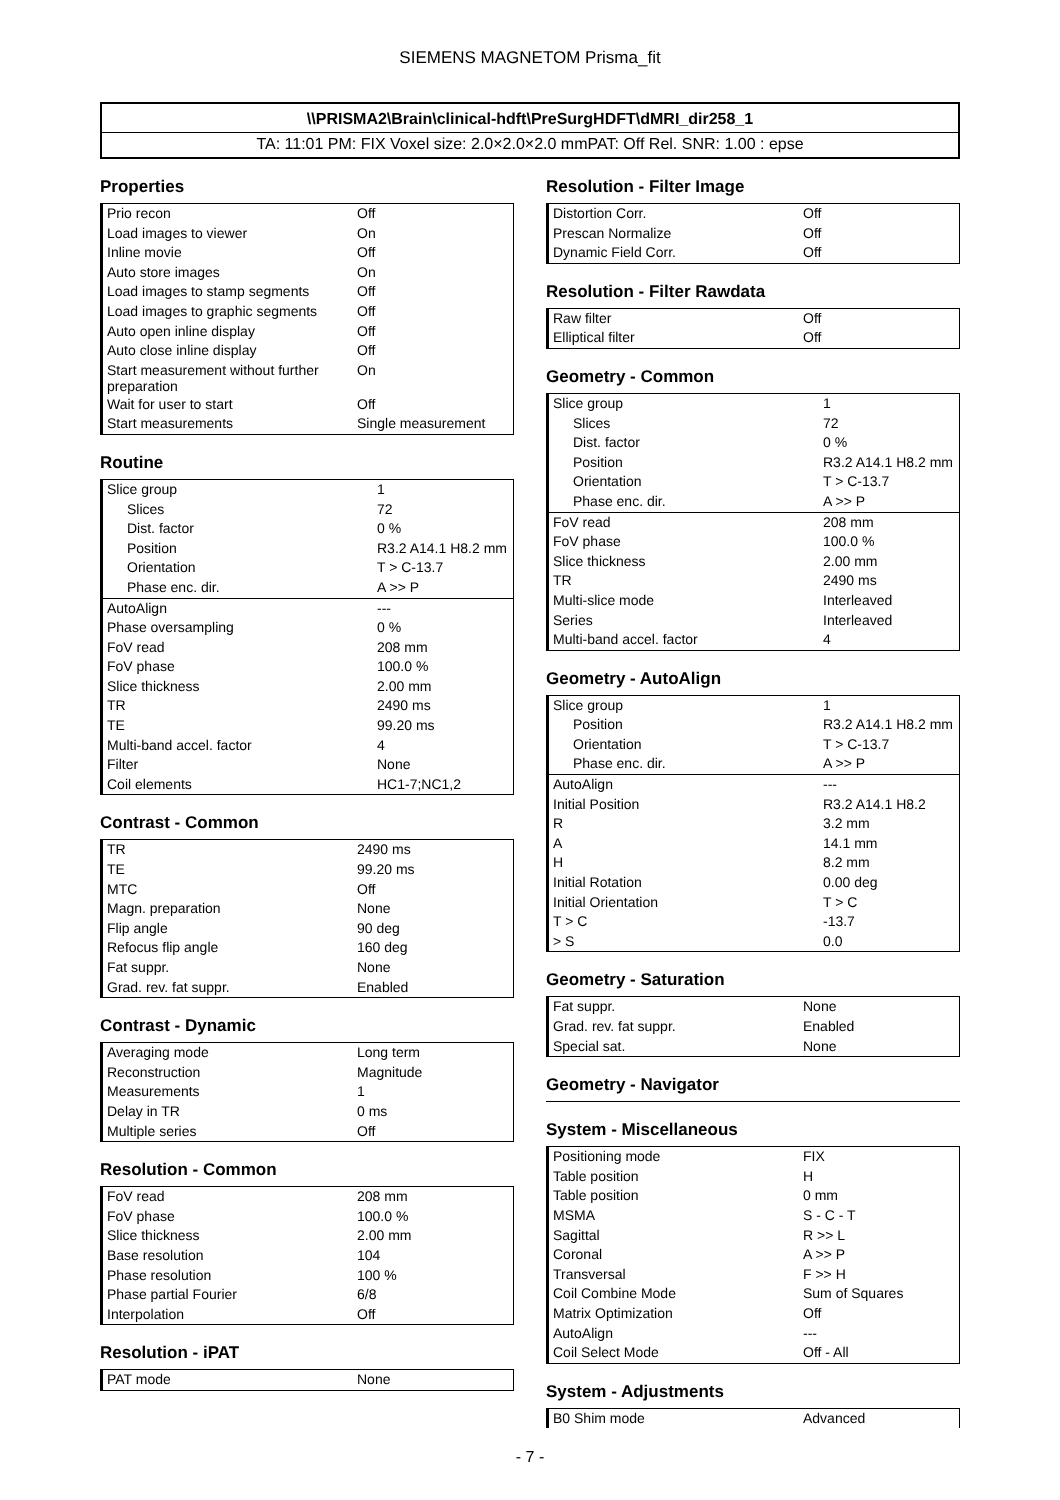SIEMENS MAGNETOM Prisma_fit
\\PRISMA2\Brain\clinical-hdft\PreSurgHDFT\dMRI_dir258_1
TA: 11:01 PM: FIX Voxel size: 2.0×2.0×2.0 mmPAT: Off Rel. SNR: 1.00 : epse
Properties
| Prio recon | Off |
| Load images to viewer | On |
| Inline movie | Off |
| Auto store images | On |
| Load images to stamp segments | Off |
| Load images to graphic segments | Off |
| Auto open inline display | Off |
| Auto close inline display | Off |
| Start measurement without further preparation | On |
| Wait for user to start | Off |
| Start measurements | Single measurement |
Routine
| Slice group | 1 |
| Slices | 72 |
| Dist. factor | 0 % |
| Position | R3.2 A14.1 H8.2 mm |
| Orientation | T > C-13.7 |
| Phase enc. dir. | A >> P |
| AutoAlign | --- |
| Phase oversampling | 0 % |
| FoV read | 208 mm |
| FoV phase | 100.0 % |
| Slice thickness | 2.00 mm |
| TR | 2490 ms |
| TE | 99.20 ms |
| Multi-band accel. factor | 4 |
| Filter | None |
| Coil elements | HC1-7;NC1,2 |
Contrast - Common
| TR | 2490 ms |
| TE | 99.20 ms |
| MTC | Off |
| Magn. preparation | None |
| Flip angle | 90 deg |
| Refocus flip angle | 160 deg |
| Fat suppr. | None |
| Grad. rev. fat suppr. | Enabled |
Contrast - Dynamic
| Averaging mode | Long term |
| Reconstruction | Magnitude |
| Measurements | 1 |
| Delay in TR | 0 ms |
| Multiple series | Off |
Resolution - Common
| FoV read | 208 mm |
| FoV phase | 100.0 % |
| Slice thickness | 2.00 mm |
| Base resolution | 104 |
| Phase resolution | 100 % |
| Phase partial Fourier | 6/8 |
| Interpolation | Off |
Resolution - iPAT
| PAT mode | None |
Resolution - Filter Image
| Distortion Corr. | Off |
| Prescan Normalize | Off |
| Dynamic Field Corr. | Off |
Resolution - Filter Rawdata
| Raw filter | Off |
| Elliptical filter | Off |
Geometry - Common
| Slice group | 1 |
| Slices | 72 |
| Dist. factor | 0 % |
| Position | R3.2 A14.1 H8.2 mm |
| Orientation | T > C-13.7 |
| Phase enc. dir. | A >> P |
| FoV read | 208 mm |
| FoV phase | 100.0 % |
| Slice thickness | 2.00 mm |
| TR | 2490 ms |
| Multi-slice mode | Interleaved |
| Series | Interleaved |
| Multi-band accel. factor | 4 |
Geometry - AutoAlign
| Slice group | 1 |
| Position | R3.2 A14.1 H8.2 mm |
| Orientation | T > C-13.7 |
| Phase enc. dir. | A >> P |
| AutoAlign | --- |
| Initial Position | R3.2 A14.1 H8.2 |
| R | 3.2 mm |
| A | 14.1 mm |
| H | 8.2 mm |
| Initial Rotation | 0.00 deg |
| Initial Orientation | T > C |
| T > C | -13.7 |
| > S | 0.0 |
Geometry - Saturation
| Fat suppr. | None |
| Grad. rev. fat suppr. | Enabled |
| Special sat. | None |
Geometry - Navigator
System - Miscellaneous
| Positioning mode | FIX |
| Table position | H |
| Table position | 0 mm |
| MSMA | S - C - T |
| Sagittal | R >> L |
| Coronal | A >> P |
| Transversal | F >> H |
| Coil Combine Mode | Sum of Squares |
| Matrix Optimization | Off |
| AutoAlign | --- |
| Coil Select Mode | Off - All |
System - Adjustments
| B0 Shim mode | Advanced |
- 7 -